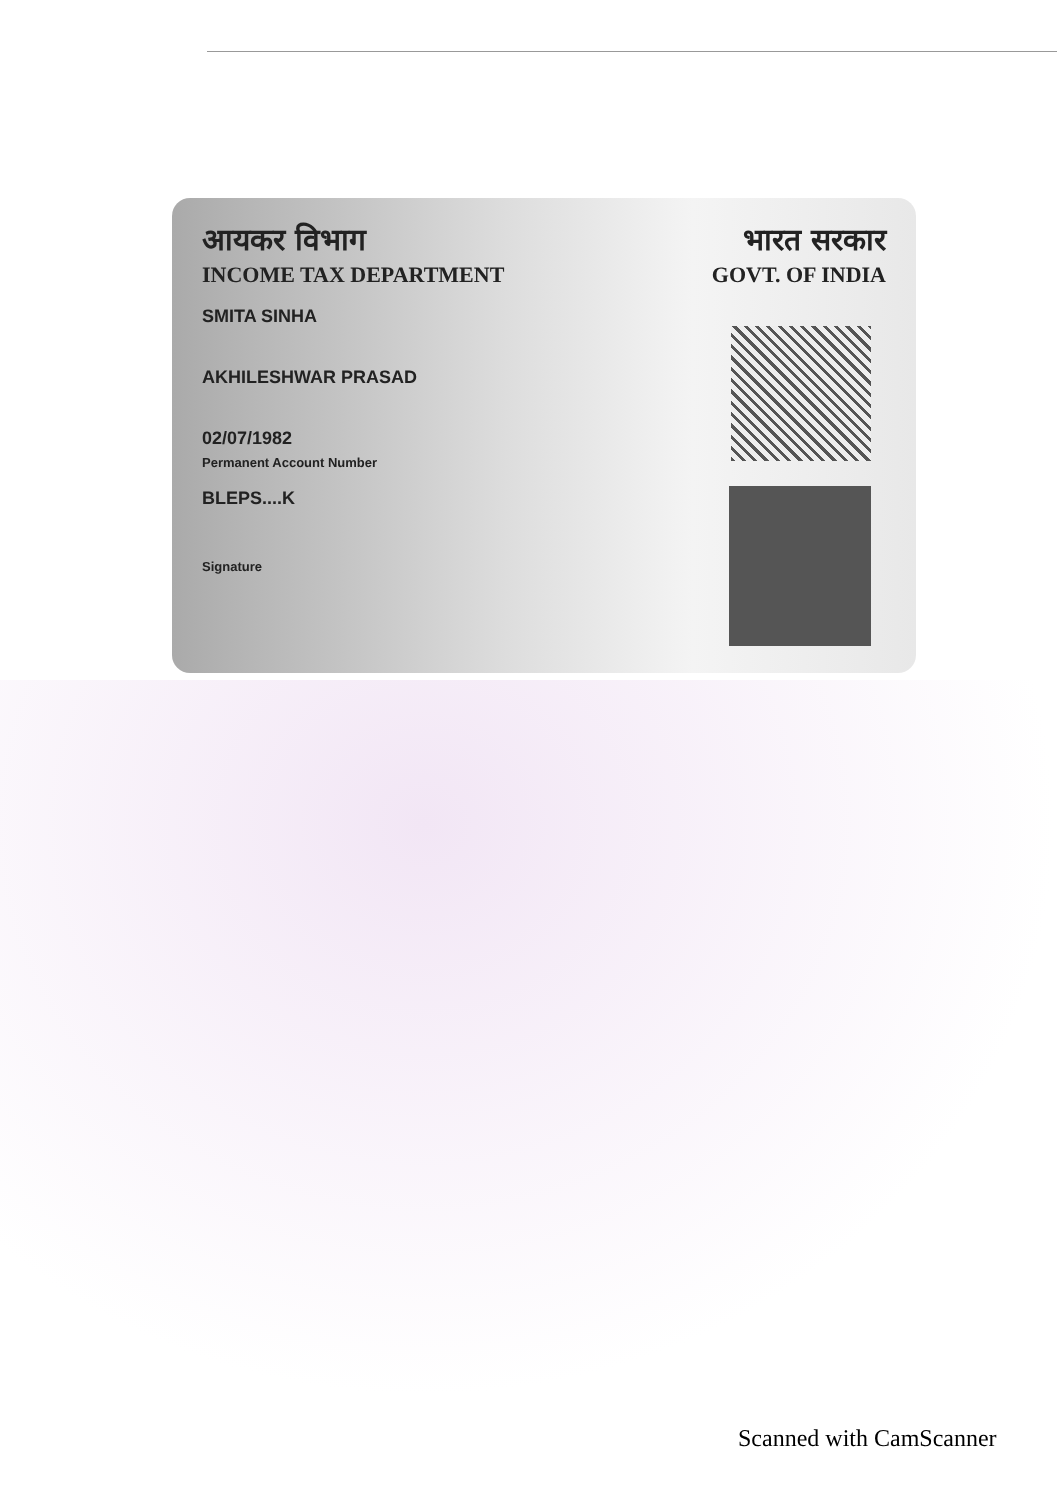आयकर विभाग
INCOME TAX DEPARTMENT
भारत सरकार
GOVT. OF INDIA
SMITA SINHA
AKHILESHWAR PRASAD
02/07/1982
Permanent Account Number
BLEPS....K
Signature
Scanned with CamScanner